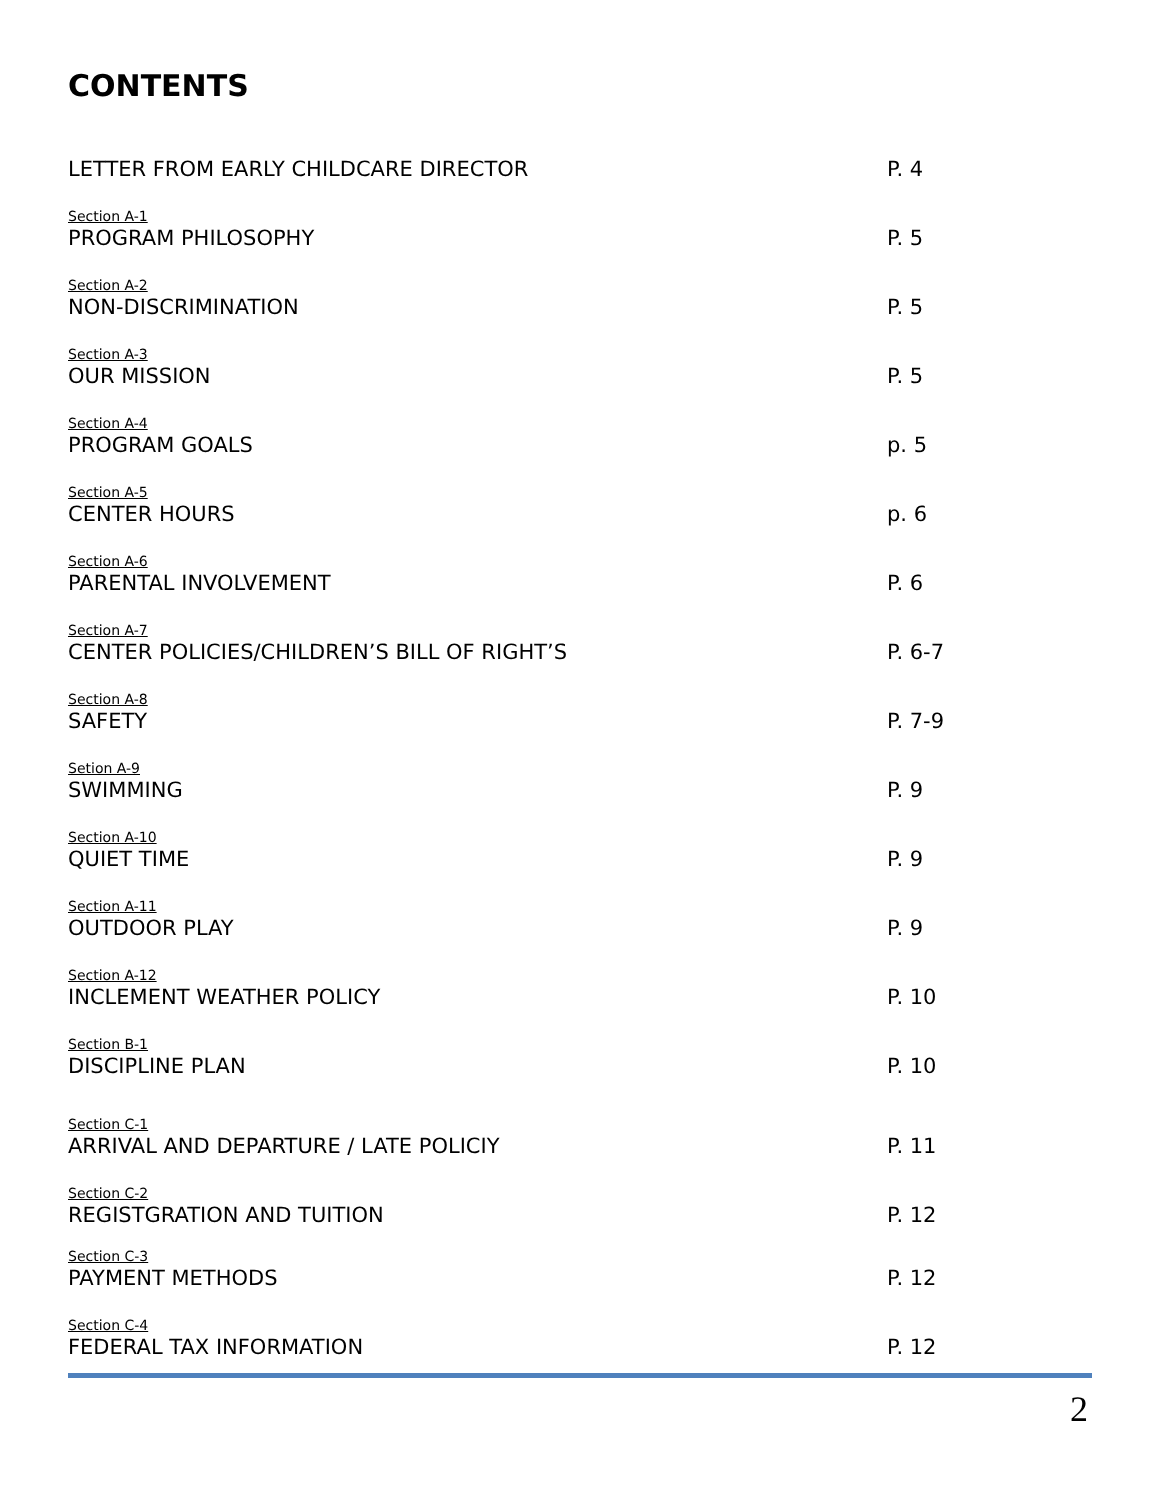CONTENTS
LETTER FROM EARLY CHILDCARE DIRECTOR
P. 4
Section A-1
PROGRAM PHILOSOPHY
P. 5
Section A-2
NON-DISCRIMINATION
P. 5
Section A-3
OUR MISSION
P. 5
Section A-4
PROGRAM GOALS
p. 5
Section A-5
CENTER HOURS
p. 6
Section A-6
PARENTAL INVOLVEMENT
P. 6
Section A-7
CENTER POLICIES/CHILDREN’S BILL OF RIGHT’S
P. 6-7
Section A-8
SAFETY
P. 7-9
Setion A-9
SWIMMING
P. 9
Section A-10
QUIET TIME
P. 9
Section A-11
OUTDOOR PLAY
P. 9
Section A-12
INCLEMENT WEATHER POLICY
P. 10
Section B-1
DISCIPLINE PLAN
P. 10
Section C-1
ARRIVAL AND DEPARTURE / LATE POLICIY
P. 11
Section C-2
REGISTGRATION AND TUITION
P. 12
Section C-3
PAYMENT METHODS
P. 12
Section C-4
FEDERAL TAX INFORMATION
P. 12
2